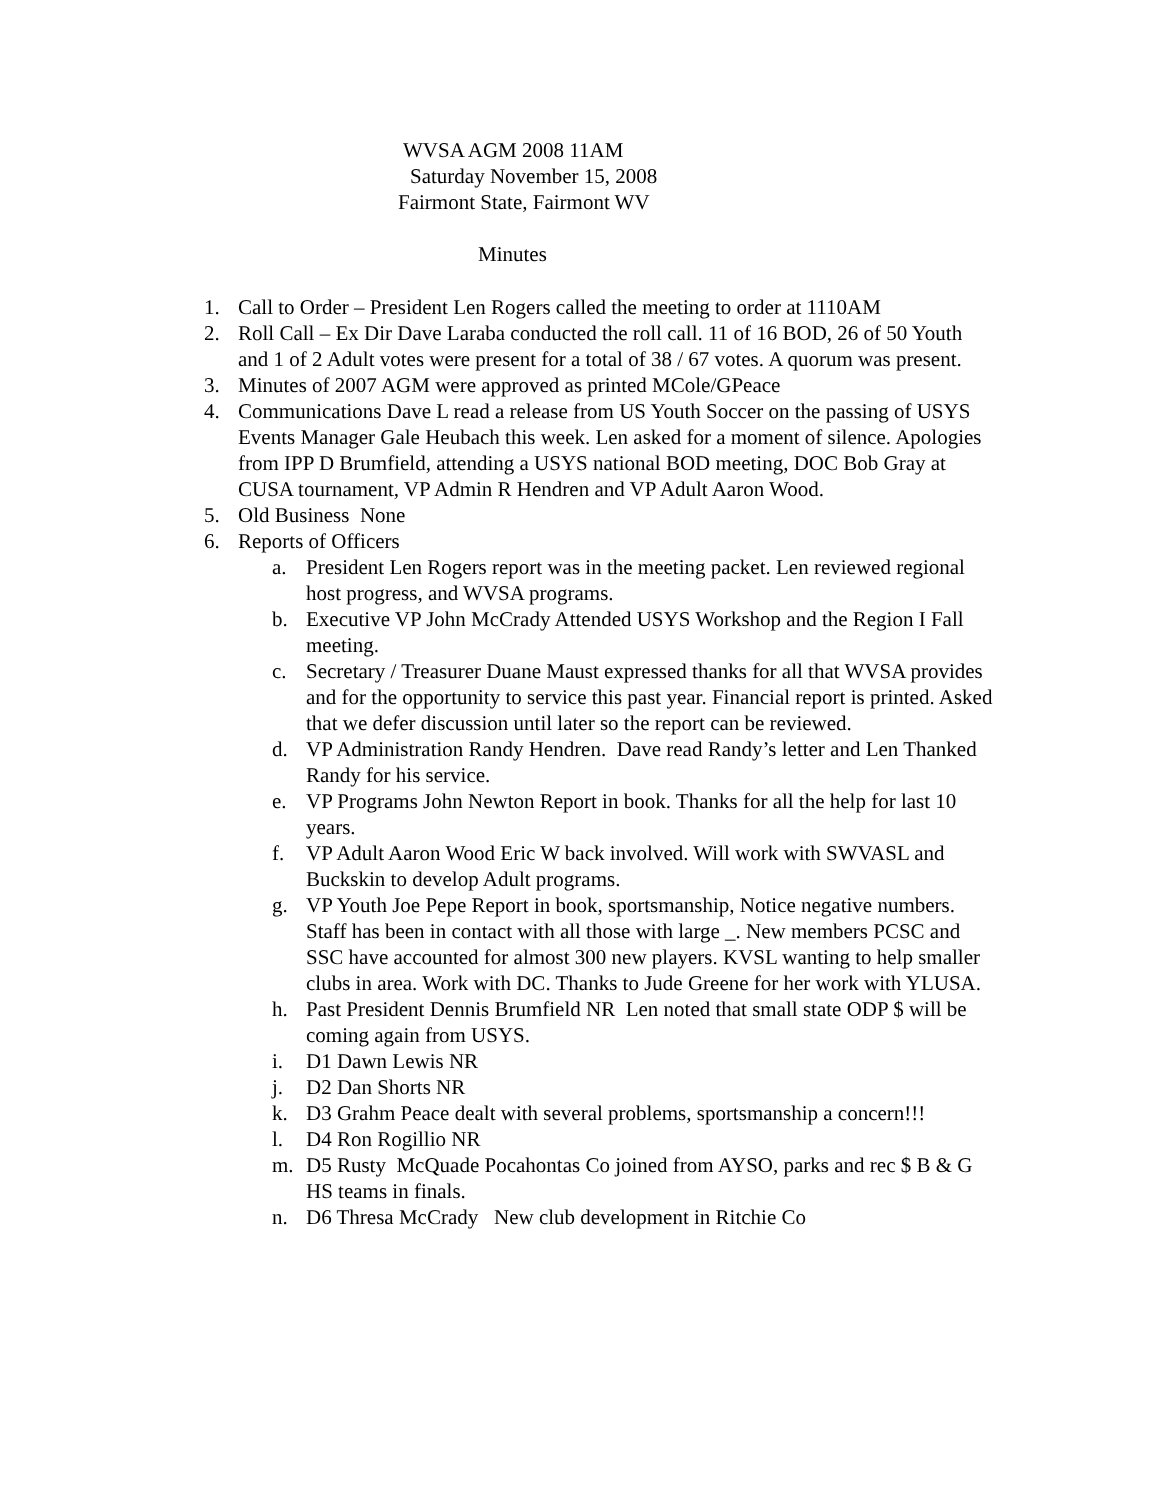WVSA AGM 2008 11AM
Saturday November 15, 2008
Fairmont State, Fairmont WV
Minutes
1. Call to Order – President Len Rogers called the meeting to order at 1110AM
2. Roll Call – Ex Dir Dave Laraba conducted the roll call. 11 of 16 BOD, 26 of 50 Youth and 1 of 2 Adult votes were present for a total of 38 / 67 votes. A quorum was present.
3. Minutes of 2007 AGM were approved as printed MCole/GPeace
4. Communications Dave L read a release from US Youth Soccer on the passing of USYS Events Manager Gale Heubach this week. Len asked for a moment of silence. Apologies from IPP D Brumfield, attending a USYS national BOD meeting, DOC Bob Gray at CUSA tournament, VP Admin R Hendren and VP Adult Aaron Wood.
5. Old Business None
6. Reports of Officers
a. President Len Rogers report was in the meeting packet. Len reviewed regional host progress, and WVSA programs.
b. Executive VP John McCrady Attended USYS Workshop and the Region I Fall meeting.
c. Secretary / Treasurer Duane Maust expressed thanks for all that WVSA provides and for the opportunity to service this past year. Financial report is printed. Asked that we defer discussion until later so the report can be reviewed.
d. VP Administration Randy Hendren. Dave read Randy’s letter and Len Thanked Randy for his service.
e. VP Programs John Newton Report in book. Thanks for all the help for last 10 years.
f. VP Adult Aaron Wood Eric W back involved. Will work with SWVASL and Buckskin to develop Adult programs.
g. VP Youth Joe Pepe Report in book, sportsmanship, Notice negative numbers. Staff has been in contact with all those with large _. New members PCSC and SSC have accounted for almost 300 new players. KVSL wanting to help smaller clubs in area. Work with DC. Thanks to Jude Greene for her work with YLUSA.
h. Past President Dennis Brumfield NR Len noted that small state ODP $ will be coming again from USYS.
i. D1 Dawn Lewis NR
j. D2 Dan Shorts NR
k. D3 Grahm Peace dealt with several problems, sportsmanship a concern!!!
l. D4 Ron Rogillio NR
m. D5 Rusty McQuade Pocahontas Co joined from AYSO, parks and rec $ B & G HS teams in finals.
n. D6 Thresa McCrady New club development in Ritchie Co